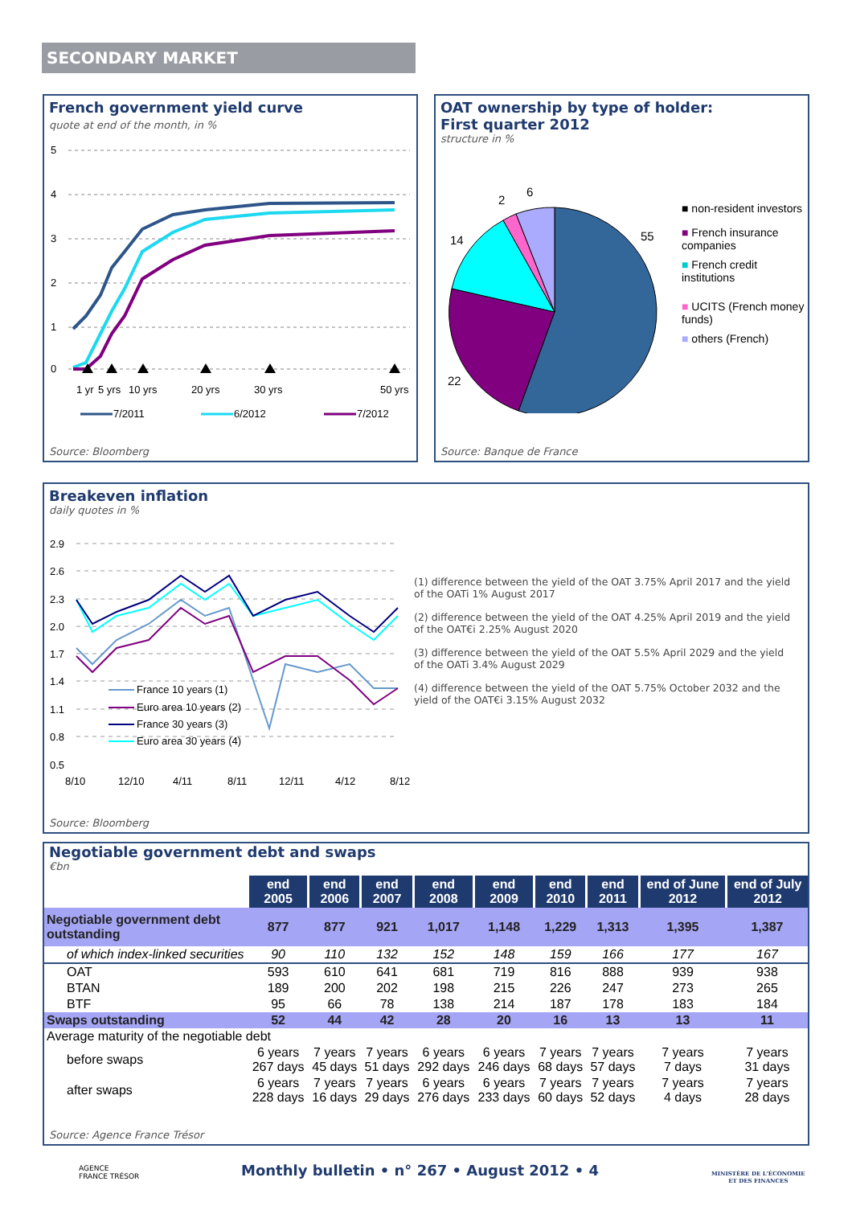SECONDARY MARKET
French government yield curve
quote at end of the month, in %
5
4
3
2
1
0
1 yr
5 yrs
10 yrs
20 yrs
30 yrs
50 yrs
7/2011
6/2012
7/2012
Source: Bloomberg
OAT ownership by type of holder:
First quarter 2012
structure in %
55
22
14
2
6
■ non-resident investors
■ French insurance companies
■ French credit institutions
■ UCITS (French money funds)
■ others (French)
Source: Banque de France
Breakeven inflation
daily quotes in %
2.9
2.6
2.3
2.0
1.7
1.4
1.1
0.8
0.5
France 10 years (1)
Euro area 10 years (2)
France 30 years (3)
Euro area 30 years (4)
8/10
12/10
4/11
8/11
12/11
4/12
8/12
(1) difference between the yield of the OAT 3.75% April 2017 and the yield of the OATi 1% August 2017
(2) difference between the yield of the OAT 4.25% April 2019 and the yield of the OAT€i 2.25% August 2020
(3) difference between the yield of the OAT 5.5% April 2029 and the yield of the OATi 3.4% August 2029
(4) difference between the yield of the OAT 5.75% October 2032 and the yield of the OAT€i 3.15% August 2032
Source: Bloomberg
Negotiable government debt and swaps
€bn
| | end 2005 | end 2006 | end 2007 | end 2008 | end 2009 | end 2010 | end 2011 | end of June 2012 | end of July 2012 |
| Negotiable government debt outstanding | 877 | 877 | 921 | 1,017 | 1,148 | 1,229 | 1,313 | 1,395 | 1,387 |
| of which index-linked securities | 90 | 110 | 132 | 152 | 148 | 159 | 166 | 177 | 167 |
| OAT | 593 | 610 | 641 | 681 | 719 | 816 | 888 | 939 | 938 |
| BTAN | 189 | 200 | 202 | 198 | 215 | 226 | 247 | 273 | 265 |
| BTF | 95 | 66 | 78 | 138 | 214 | 187 | 178 | 183 | 184 |
| Swaps outstanding | 52 | 44 | 42 | 28 | 20 | 16 | 13 | 13 | 11 |
| Average maturity of the negotiable debt | | | | | | | | | |
| before swaps | 6 years 267 days | 7 years 45 days | 7 years 51 days | 6 years 292 days | 6 years 246 days | 7 years 68 days | 7 years 57 days | 7 years 7 days | 7 years 31 days |
| after swaps | 6 years 228 days | 7 years 16 days | 7 years 29 days | 6 years 276 days | 6 years 233 days | 7 years 60 days | 7 years 52 days | 7 years 4 days | 7 years 28 days |
Source: Agence France Trésor
AGENCE
FRANCE TRÉSOR
Monthly bulletin • n° 267 • August 2012 • 4
MINISTÈRE DE L'ÉCONOMIE
ET DES FINANCES